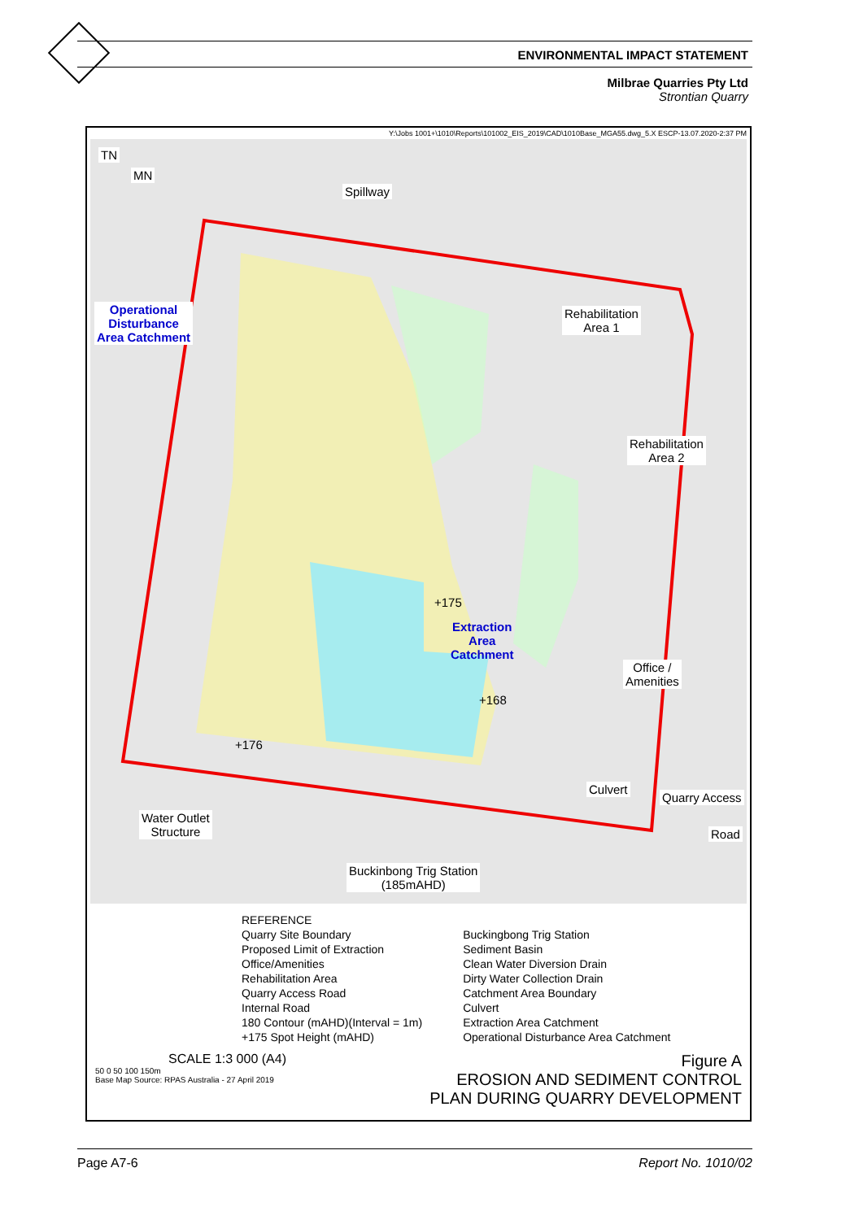ENVIRONMENTAL IMPACT STATEMENT
Milbrae Quarries Pty Ltd
Strontian Quarry
Y:\Jobs 1001+\1010\Reports\101002_EIS_2019\CAD\1010Base_MGA55.dwg_5.X ESCP-13.07.2020-2:37 PM
TN
MN
Spillway
Operational
Disturbance
Area Catchment
Rehabilitation
Area 1
Rehabilitation
Area 2
+175
Extraction
Area
Catchment
+168
Office /
Amenities
+176
Culvert
Quarry Access
Road
Water Outlet
Structure
Buckinbong Trig Station
(185mAHD)
REFERENCE
Quarry Site Boundary
Proposed Limit of Extraction
Office/Amenities
Rehabilitation Area
Quarry Access Road
Internal Road
180 Contour (mAHD)(Interval = 1m)
+175 Spot Height (mAHD)
Buckingbong Trig Station
Sediment Basin
Clean Water Diversion Drain
Dirty Water Collection Drain
Catchment Area Boundary
Culvert
Extraction Area Catchment
Operational Disturbance Area Catchment
SCALE 1:3 000 (A4)
50 0 50 100 150m
Base Map Source: RPAS Australia - 27 April 2019
Figure A
EROSION AND SEDIMENT CONTROL
PLAN DURING QUARRY DEVELOPMENT
Page A7-6 Report No. 1010/02